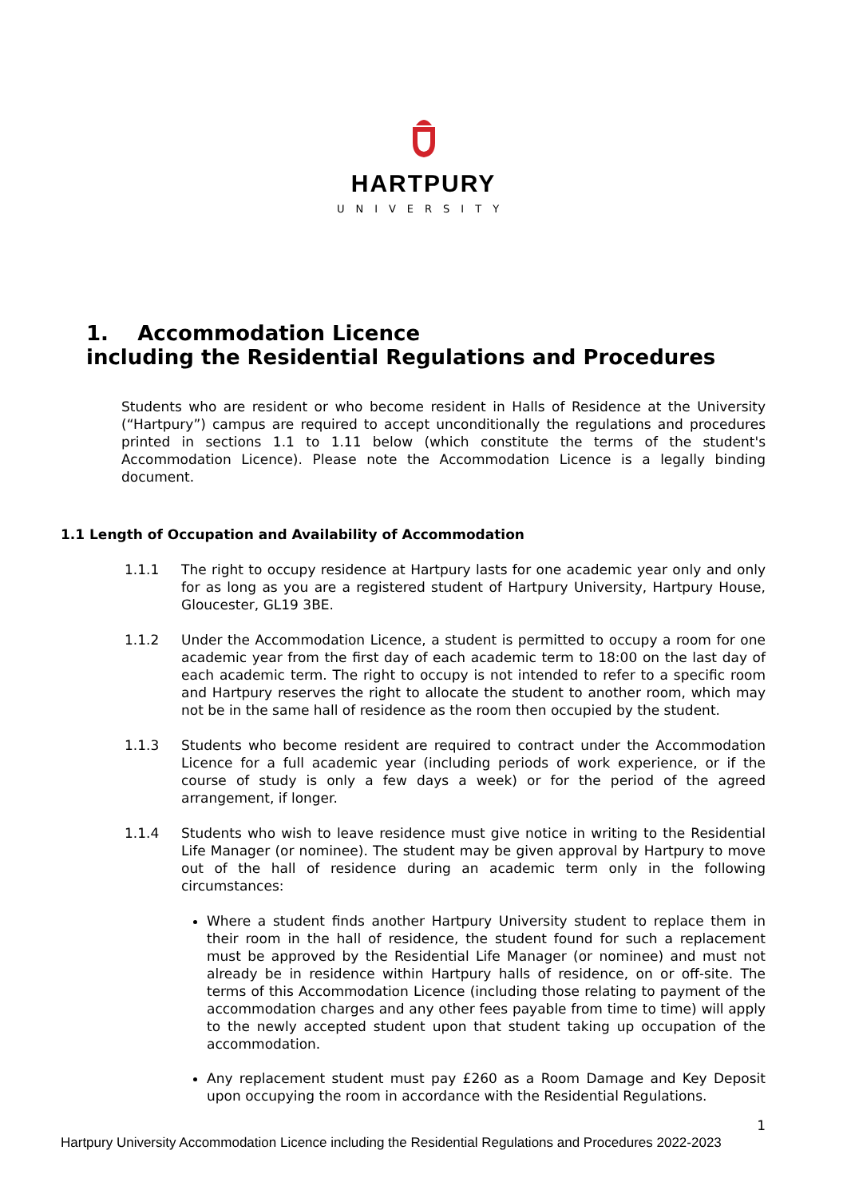HARTPURY
UNIVERSITY
1. Accommodation Licence
including the Residential Regulations and Procedures
Students who are resident or who become resident in Halls of Residence at the University (“Hartpury”) campus are required to accept unconditionally the regulations and procedures printed in sections 1.1 to 1.11 below (which constitute the terms of the student's Accommodation Licence). Please note the Accommodation Licence is a legally binding document.
1.1 Length of Occupation and Availability of Accommodation
1.1.1 The right to occupy residence at Hartpury lasts for one academic year only and only for as long as you are a registered student of Hartpury University, Hartpury House, Gloucester, GL19 3BE.
1.1.2 Under the Accommodation Licence, a student is permitted to occupy a room for one academic year from the first day of each academic term to 18:00 on the last day of each academic term. The right to occupy is not intended to refer to a specific room and Hartpury reserves the right to allocate the student to another room, which may not be in the same hall of residence as the room then occupied by the student.
1.1.3 Students who become resident are required to contract under the Accommodation Licence for a full academic year (including periods of work experience, or if the course of study is only a few days a week) or for the period of the agreed arrangement, if longer.
1.1.4 Students who wish to leave residence must give notice in writing to the Residential Life Manager (or nominee). The student may be given approval by Hartpury to move out of the hall of residence during an academic term only in the following circumstances:
Where a student finds another Hartpury University student to replace them in their room in the hall of residence, the student found for such a replacement must be approved by the Residential Life Manager (or nominee) and must not already be in residence within Hartpury halls of residence, on or off-site. The terms of this Accommodation Licence (including those relating to payment of the accommodation charges and any other fees payable from time to time) will apply to the newly accepted student upon that student taking up occupation of the accommodation.
Any replacement student must pay £260 as a Room Damage and Key Deposit upon occupying the room in accordance with the Residential Regulations.
1
Hartpury University Accommodation Licence including the Residential Regulations and Procedures 2022-2023